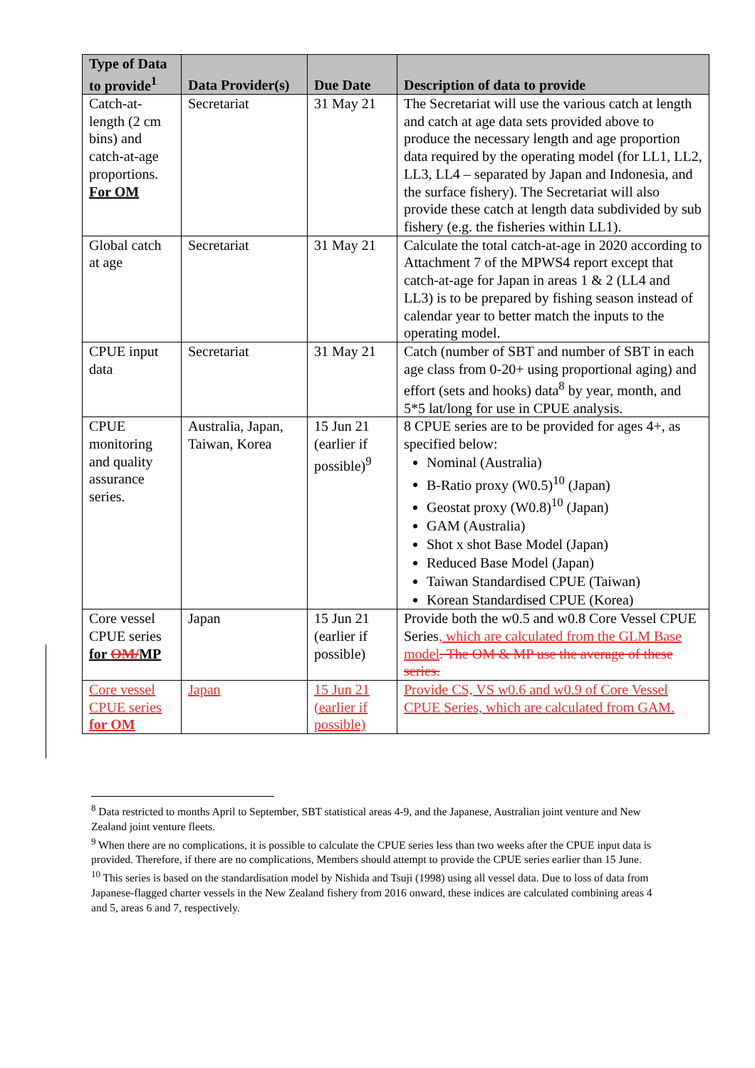| Type of Data to provide<sup>1</sup> | Data Provider(s) | Due Date | Description of data to provide |
| --- | --- | --- | --- |
| Catch-at-length (2 cm bins) and catch-at-age proportions. For OM | Secretariat | 31 May 21 | The Secretariat will use the various catch at length and catch at age data sets provided above to produce the necessary length and age proportion data required by the operating model (for LL1, LL2, LL3, LL4 – separated by Japan and Indonesia, and the surface fishery). The Secretariat will also provide these catch at length data subdivided by sub fishery (e.g. the fisheries within LL1). |
| Global catch at age | Secretariat | 31 May 21 | Calculate the total catch-at-age in 2020 according to Attachment 7 of the MPWS4 report except that catch-at-age for Japan in areas 1 & 2 (LL4 and LL3) is to be prepared by fishing season instead of calendar year to better match the inputs to the operating model. |
| CPUE input data | Secretariat | 31 May 21 | Catch (number of SBT and number of SBT in each age class from 0-20+ using proportional aging) and effort (sets and hooks) data<sup>8</sup> by year, month, and 5*5 lat/long for use in CPUE analysis. |
| CPUE monitoring and quality assurance series. | Australia, Japan, Taiwan, Korea | 15 Jun 21 (earlier if possible)<sup>9</sup> | 8 CPUE series are to be provided for ages 4+, as specified below: Nominal (Australia) B-Ratio proxy (W0.5)<sup>10</sup> (Japan) Geostat proxy (W0.8)<sup>10</sup> (Japan) GAM (Australia) Shot x shot Base Model (Japan) Reduced Base Model (Japan) Taiwan Standardised CPUE (Taiwan) Korean Standardised CPUE (Korea) |
| Core vessel CPUE series for OM/ MP | Japan | 15 Jun 21 (earlier if possible) | Provide both the w0.5 and w0.8 Core Vessel CPUE Series , which are calculated from the GLM Base model . The OM & MP use the average of these series. |
| Core vessel CPUE series for OM | Japan | 15 Jun 21 (earlier if possible) | Provide CS, VS w0.6 and w0.9 of Core Vessel CPUE Series, which are calculated from GAM. |
<sup>8</sup> Data restricted to months April to September, SBT statistical areas 4-9, and the Japanese, Australian joint venture and New Zealand joint venture fleets.
<sup>9</sup> When there are no complications, it is possible to calculate the CPUE series less than two weeks after the CPUE input data is provided. Therefore, if there are no complications, Members should attempt to provide the CPUE series earlier than 15 June.
<sup>10</sup> This series is based on the standardisation model by Nishida and Tsuji (1998) using all vessel data. Due to loss of data from Japanese-flagged charter vessels in the New Zealand fishery from 2016 onward, these indices are calculated combining areas 4 and 5, areas 6 and 7, respectively.